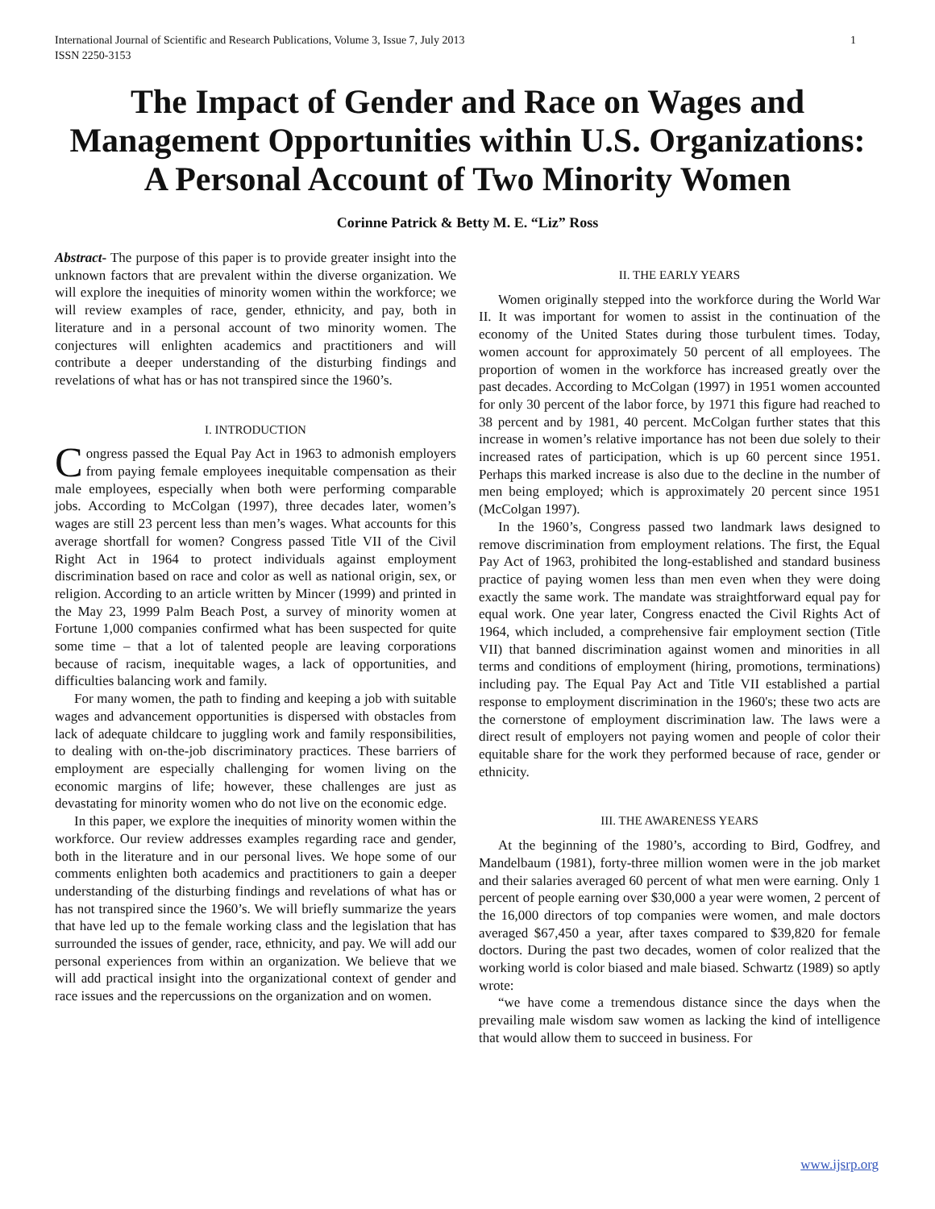International Journal of Scientific and Research Publications, Volume 3, Issue 7, July 2013
ISSN 2250-3153 1
The Impact of Gender and Race on Wages and Management Opportunities within U.S. Organizations: A Personal Account of Two Minority Women
Corinne Patrick & Betty M. E. “Liz” Ross
Abstract- The purpose of this paper is to provide greater insight into the unknown factors that are prevalent within the diverse organization. We will explore the inequities of minority women within the workforce; we will review examples of race, gender, ethnicity, and pay, both in literature and in a personal account of two minority women. The conjectures will enlighten academics and practitioners and will contribute a deeper understanding of the disturbing findings and revelations of what has or has not transpired since the 1960’s.
I. INTRODUCTION
Congress passed the Equal Pay Act in 1963 to admonish employers from paying female employees inequitable compensation as their male employees, especially when both were performing comparable jobs. According to McColgan (1997), three decades later, women’s wages are still 23 percent less than men’s wages. What accounts for this average shortfall for women? Congress passed Title VII of the Civil Right Act in 1964 to protect individuals against employment discrimination based on race and color as well as national origin, sex, or religion. According to an article written by Mincer (1999) and printed in the May 23, 1999 Palm Beach Post, a survey of minority women at Fortune 1,000 companies confirmed what has been suspected for quite some time – that a lot of talented people are leaving corporations because of racism, inequitable wages, a lack of opportunities, and difficulties balancing work and family.
For many women, the path to finding and keeping a job with suitable wages and advancement opportunities is dispersed with obstacles from lack of adequate childcare to juggling work and family responsibilities, to dealing with on-the-job discriminatory practices. These barriers of employment are especially challenging for women living on the economic margins of life; however, these challenges are just as devastating for minority women who do not live on the economic edge.
In this paper, we explore the inequities of minority women within the workforce. Our review addresses examples regarding race and gender, both in the literature and in our personal lives. We hope some of our comments enlighten both academics and practitioners to gain a deeper understanding of the disturbing findings and revelations of what has or has not transpired since the 1960’s. We will briefly summarize the years that have led up to the female working class and the legislation that has surrounded the issues of gender, race, ethnicity, and pay. We will add our personal experiences from within an organization. We believe that we will add practical insight into the organizational context of gender and race issues and the repercussions on the organization and on women.
II. THE EARLY YEARS
Women originally stepped into the workforce during the World War II. It was important for women to assist in the continuation of the economy of the United States during those turbulent times. Today, women account for approximately 50 percent of all employees. The proportion of women in the workforce has increased greatly over the past decades. According to McColgan (1997) in 1951 women accounted for only 30 percent of the labor force, by 1971 this figure had reached to 38 percent and by 1981, 40 percent. McColgan further states that this increase in women’s relative importance has not been due solely to their increased rates of participation, which is up 60 percent since 1951. Perhaps this marked increase is also due to the decline in the number of men being employed; which is approximately 20 percent since 1951 (McColgan 1997).
In the 1960’s, Congress passed two landmark laws designed to remove discrimination from employment relations. The first, the Equal Pay Act of 1963, prohibited the long-established and standard business practice of paying women less than men even when they were doing exactly the same work. The mandate was straightforward equal pay for equal work. One year later, Congress enacted the Civil Rights Act of 1964, which included, a comprehensive fair employment section (Title VII) that banned discrimination against women and minorities in all terms and conditions of employment (hiring, promotions, terminations) including pay. The Equal Pay Act and Title VII established a partial response to employment discrimination in the 1960's; these two acts are the cornerstone of employment discrimination law. The laws were a direct result of employers not paying women and people of color their equitable share for the work they performed because of race, gender or ethnicity.
III. THE AWARENESS YEARS
At the beginning of the 1980’s, according to Bird, Godfrey, and Mandelbaum (1981), forty-three million women were in the job market and their salaries averaged 60 percent of what men were earning. Only 1 percent of people earning over $30,000 a year were women, 2 percent of the 16,000 directors of top companies were women, and male doctors averaged $67,450 a year, after taxes compared to $39,820 for female doctors. During the past two decades, women of color realized that the working world is color biased and male biased. Schwartz (1989) so aptly wrote:
“we have come a tremendous distance since the days when the prevailing male wisdom saw women as lacking the kind of intelligence that would allow them to succeed in business. For
www.ijsrp.org